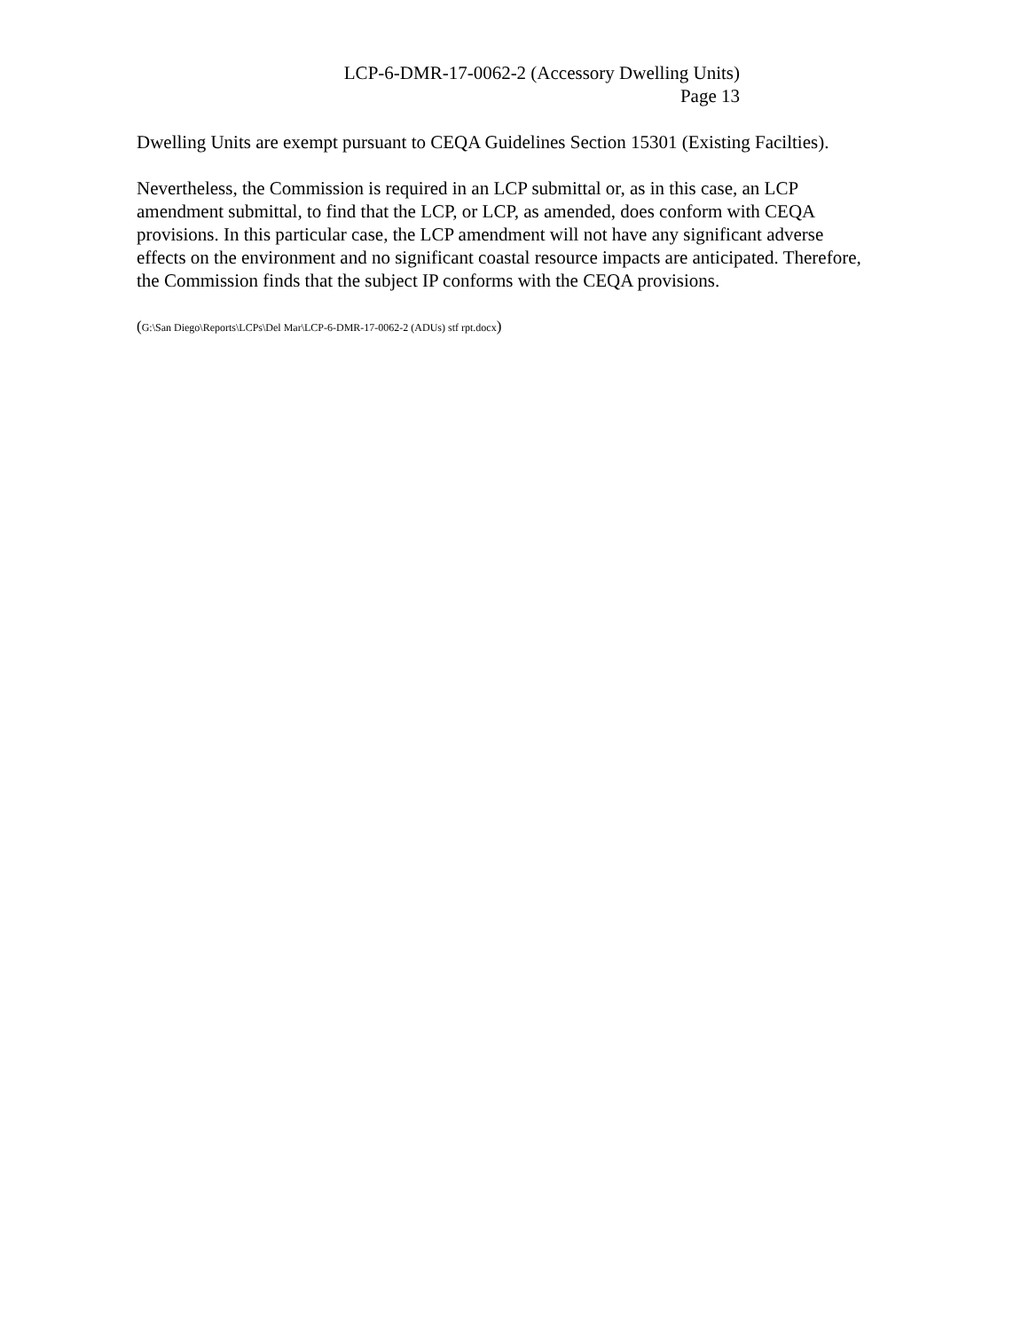LCP-6-DMR-17-0062-2 (Accessory Dwelling Units)
Page 13
Dwelling Units are exempt pursuant to CEQA Guidelines Section 15301 (Existing Facilties).
Nevertheless, the Commission is required in an LCP submittal or, as in this case, an LCP amendment submittal, to find that the LCP, or LCP, as amended, does conform with CEQA provisions. In this particular case, the LCP amendment will not have any significant adverse effects on the environment and no significant coastal resource impacts are anticipated. Therefore, the Commission finds that the subject IP conforms with the CEQA provisions.
(G:\San Diego\Reports\LCPs\Del Mar\LCP-6-DMR-17-0062-2 (ADUs) stf rpt.docx)